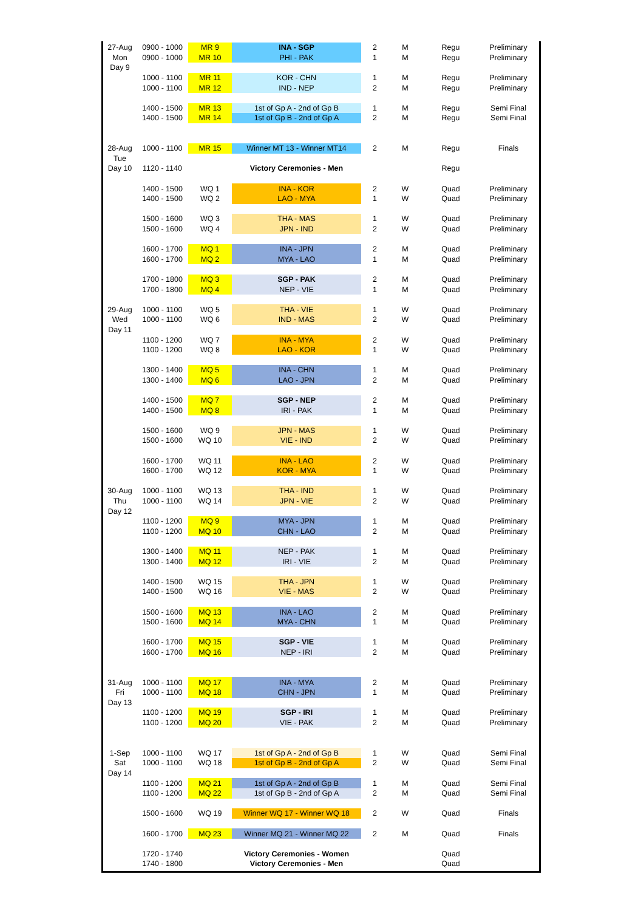| 27-Aug | 0900 - 1000 | MR 9 | INA - SGP | 2 | M | Regu | Preliminary |
| Mon | 0900 - 1000 | MR 10 | PHI - PAK | 1 | M | Regu | Preliminary |
| Day 9 | | | | | | | |
| | 1000 - 1100 | MR 11 | KOR - CHN | 1 | M | Regu | Preliminary |
| | 1000 - 1100 | MR 12 | IND - NEP | 2 | M | Regu | Preliminary |
| | 1400 - 1500 | MR 13 | 1st of Gp A - 2nd of Gp B | 1 | M | Regu | Semi Final |
| | 1400 - 1500 | MR 14 | 1st of Gp B - 2nd of Gp A | 2 | M | Regu | Semi Final |
| 28-Aug | 1000 - 1100 | MR 15 | Winner MT 13 - Winner MT14 | 2 | M | Regu | Finals |
| Tue | | | | | | | |
| Day 10 | 1120 - 1140 | | Victory Ceremonies - Men | | | Regu | |
| | 1400 - 1500 | WQ 1 | INA - KOR | 2 | W | Quad | Preliminary |
| | 1400 - 1500 | WQ 2 | LAO - MYA | 1 | W | Quad | Preliminary |
| | 1500 - 1600 | WQ 3 | THA - MAS | 1 | W | Quad | Preliminary |
| | 1500 - 1600 | WQ 4 | JPN - IND | 2 | W | Quad | Preliminary |
| | 1600 - 1700 | MQ 1 | INA - JPN | 2 | M | Quad | Preliminary |
| | 1600 - 1700 | MQ 2 | MYA - LAO | 1 | M | Quad | Preliminary |
| | 1700 - 1800 | MQ 3 | SGP - PAK | 2 | M | Quad | Preliminary |
| | 1700 - 1800 | MQ 4 | NEP - VIE | 1 | M | Quad | Preliminary |
| 29-Aug | 1000 - 1100 | WQ 5 | THA - VIE | 1 | W | Quad | Preliminary |
| Wed | 1000 - 1100 | WQ 6 | IND - MAS | 2 | W | Quad | Preliminary |
| Day 11 | | | | | | | |
| | 1100 - 1200 | WQ 7 | INA - MYA | 2 | W | Quad | Preliminary |
| | 1100 - 1200 | WQ 8 | LAO - KOR | 1 | W | Quad | Preliminary |
| | 1300 - 1400 | MQ 5 | INA - CHN | 1 | M | Quad | Preliminary |
| | 1300 - 1400 | MQ 6 | LAO - JPN | 2 | M | Quad | Preliminary |
| | 1400 - 1500 | MQ 7 | SGP - NEP | 2 | M | Quad | Preliminary |
| | 1400 - 1500 | MQ 8 | IRI - PAK | 1 | M | Quad | Preliminary |
| | 1500 - 1600 | WQ 9 | JPN - MAS | 1 | W | Quad | Preliminary |
| | 1500 - 1600 | WQ 10 | VIE - IND | 2 | W | Quad | Preliminary |
| | 1600 - 1700 | WQ 11 | INA - LAO | 2 | W | Quad | Preliminary |
| | 1600 - 1700 | WQ 12 | KOR - MYA | 1 | W | Quad | Preliminary |
| 30-Aug | 1000 - 1100 | WQ 13 | THA - IND | 1 | W | Quad | Preliminary |
| Thu | 1000 - 1100 | WQ 14 | JPN - VIE | 2 | W | Quad | Preliminary |
| Day 12 | | | | | | | |
| | 1100 - 1200 | MQ 9 | MYA - JPN | 1 | M | Quad | Preliminary |
| | 1100 - 1200 | MQ 10 | CHN - LAO | 2 | M | Quad | Preliminary |
| | 1300 - 1400 | MQ 11 | NEP - PAK | 1 | M | Quad | Preliminary |
| | 1300 - 1400 | MQ 12 | IRI - VIE | 2 | M | Quad | Preliminary |
| | 1400 - 1500 | WQ 15 | THA - JPN | 1 | W | Quad | Preliminary |
| | 1400 - 1500 | WQ 16 | VIE - MAS | 2 | W | Quad | Preliminary |
| | 1500 - 1600 | MQ 13 | INA - LAO | 2 | M | Quad | Preliminary |
| | 1500 - 1600 | MQ 14 | MYA - CHN | 1 | M | Quad | Preliminary |
| | 1600 - 1700 | MQ 15 | SGP - VIE | 1 | M | Quad | Preliminary |
| | 1600 - 1700 | MQ 16 | NEP - IRI | 2 | M | Quad | Preliminary |
| 31-Aug | 1000 - 1100 | MQ 17 | INA - MYA | 2 | M | Quad | Preliminary |
| Fri | 1000 - 1100 | MQ 18 | CHN - JPN | 1 | M | Quad | Preliminary |
| Day 13 | | | | | | | |
| | 1100 - 1200 | MQ 19 | SGP - IRI | 1 | M | Quad | Preliminary |
| | 1100 - 1200 | MQ 20 | VIE - PAK | 2 | M | Quad | Preliminary |
| 1-Sep | 1000 - 1100 | WQ 17 | 1st of Gp A - 2nd of Gp B | 1 | W | Quad | Semi Final |
| Sat | 1000 - 1100 | WQ 18 | 1st of Gp B - 2nd of Gp A | 2 | W | Quad | Semi Final |
| Day 14 | | | | | | | |
| | 1100 - 1200 | MQ 21 | 1st of Gp A - 2nd of Gp B | 1 | M | Quad | Semi Final |
| | 1100 - 1200 | MQ 22 | 1st of Gp B - 2nd of Gp A | 2 | M | Quad | Semi Final |
| | 1500 - 1600 | WQ 19 | Winner WQ 17 - Winner WQ 18 | 2 | W | Quad | Finals |
| | 1600 - 1700 | MQ 23 | Winner MQ 21 - Winner MQ 22 | 2 | M | Quad | Finals |
| | 1720 - 1740 | | Victory Ceremonies - Women | | | Quad | |
| | 1740 - 1800 | | Victory Ceremonies - Men | | | Quad | |